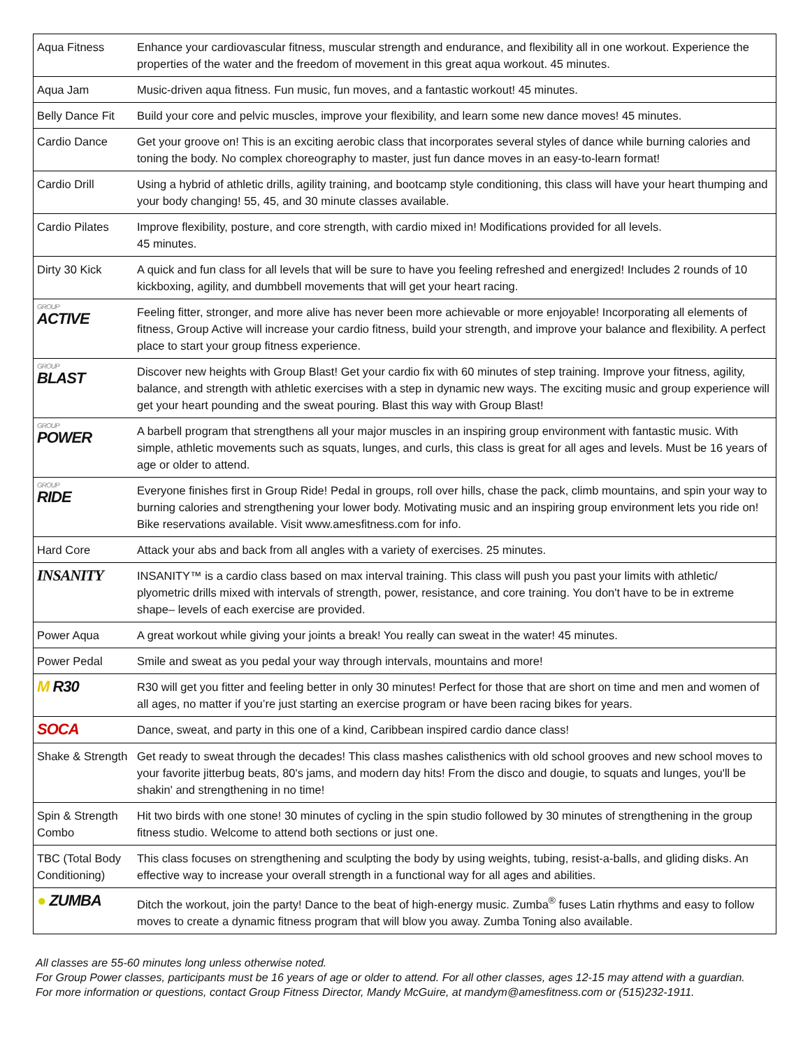| Aqua Fitness | Enhance your cardiovascular fitness, muscular strength and endurance, and flexibility all in one workout. Experience the properties of the water and the freedom of movement in this great aqua workout. 45 minutes. |
| Aqua Jam | Music-driven aqua fitness. Fun music, fun moves, and a fantastic workout! 45 minutes. |
| Belly Dance Fit | Build your core and pelvic muscles, improve your flexibility, and learn some new dance moves! 45 minutes. |
| Cardio Dance | Get your groove on! This is an exciting aerobic class that incorporates several styles of dance while burning calories and toning the body. No complex choreography to master, just fun dance moves in an easy-to-learn format! |
| Cardio Drill | Using a hybrid of athletic drills, agility training, and bootcamp style conditioning, this class will have your heart thumping and your body changing! 55, 45, and 30 minute classes available. |
| Cardio Pilates | Improve flexibility, posture, and core strength, with cardio mixed in! Modifications provided for all levels. 45 minutes. |
| Dirty 30 Kick | A quick and fun class for all levels that will be sure to have you feeling refreshed and energized! Includes 2 rounds of 10 kickboxing, agility, and dumbbell movements that will get your heart racing. |
| GROUP ACTIVE | Feeling fitter, stronger, and more alive has never been more achievable or more enjoyable! Incorporating all elements of fitness, Group Active will increase your cardio fitness, build your strength, and improve your balance and flexibility. A perfect place to start your group fitness experience. |
| GROUP BLAST | Discover new heights with Group Blast! Get your cardio fix with 60 minutes of step training. Improve your fitness, agility, balance, and strength with athletic exercises with a step in dynamic new ways. The exciting music and group experience will get your heart pounding and the sweat pouring. Blast this way with Group Blast! |
| GROUP POWER | A barbell program that strengthens all your major muscles in an inspiring group environment with fantastic music. With simple, athletic movements such as squats, lunges, and curls, this class is great for all ages and levels. Must be 16 years of age or older to attend. |
| GROUP RIDE | Everyone finishes first in Group Ride! Pedal in groups, roll over hills, chase the pack, climb mountains, and spin your way to burning calories and strengthening your lower body. Motivating music and an inspiring group environment lets you ride on! Bike reservations available. Visit www.amesfitness.com for info. |
| Hard Core | Attack your abs and back from all angles with a variety of exercises. 25 minutes. |
| INSANITY | INSANITY™ is a cardio class based on max interval training. This class will push you past your limits with athletic/ plyometric drills mixed with intervals of strength, power, resistance, and core training. You don't have to be in extreme shape– levels of each exercise are provided. |
| Power Aqua | A great workout while giving your joints a break! You really can sweat in the water! 45 minutes. |
| Power Pedal | Smile and sweat as you pedal your way through intervals, mountains and more! |
| M R30 | R30 will get you fitter and feeling better in only 30 minutes! Perfect for those that are short on time and men and women of all ages, no matter if you’re just starting an exercise program or have been racing bikes for years. |
| SOCA | Dance, sweat, and party in this one of a kind, Caribbean inspired cardio dance class! |
| Shake & Strength | Get ready to sweat through the decades! This class mashes calisthenics with old school grooves and new school moves to your favorite jitterbug beats, 80's jams, and modern day hits! From the disco and dougie, to squats and lunges, you'll be shakin' and strengthening in no time! |
| Spin & Strength Combo | Hit two birds with one stone! 30 minutes of cycling in the spin studio followed by 30 minutes of strengthening in the group fitness studio. Welcome to attend both sections or just one. |
| TBC (Total Body Conditioning) | This class focuses on strengthening and sculpting the body by using weights, tubing, resist-a-balls, and gliding disks. An effective way to increase your overall strength in a functional way for all ages and abilities. |
| ● ZUMBA | Ditch the workout, join the party! Dance to the beat of high-energy music. Zumba<sup>®</sup> fuses Latin rhythms and easy to follow moves to create a dynamic fitness program that will blow you away. Zumba Toning also available. |
All classes are 55-60 minutes long unless otherwise noted.
For Group Power classes, participants must be 16 years of age or older to attend. For all other classes, ages 12-15 may attend with a guardian.
For more information or questions, contact Group Fitness Director, Mandy McGuire, at mandym@amesfitness.com or (515)232-1911.